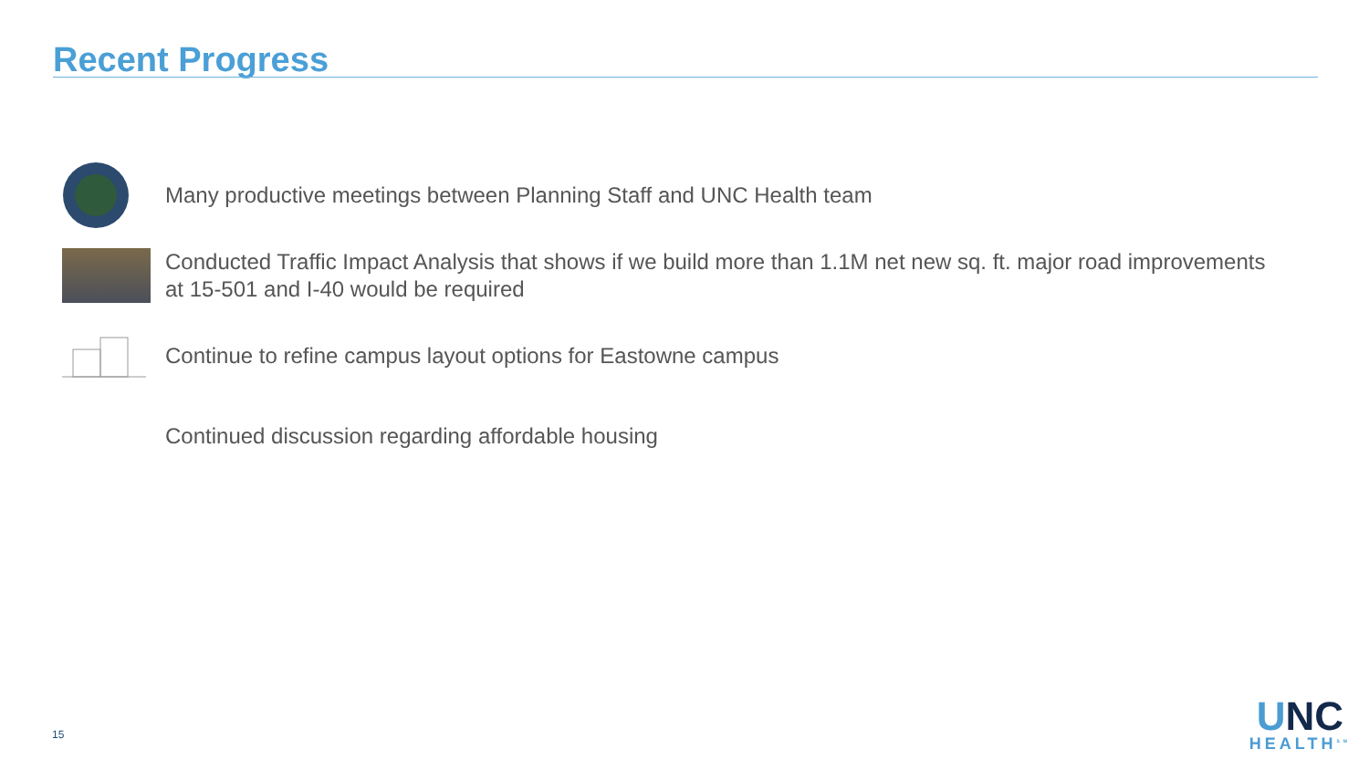Recent Progress
Many productive meetings between Planning Staff and UNC Health team
Conducted Traffic Impact Analysis that shows if we build more than 1.1M net new sq. ft. major road improvements at 15-501 and I-40 would be required
Continue to refine campus layout options for Eastowne campus
Continued discussion regarding affordable housing
15
UNC
HEALTH<sup>SM</sup>